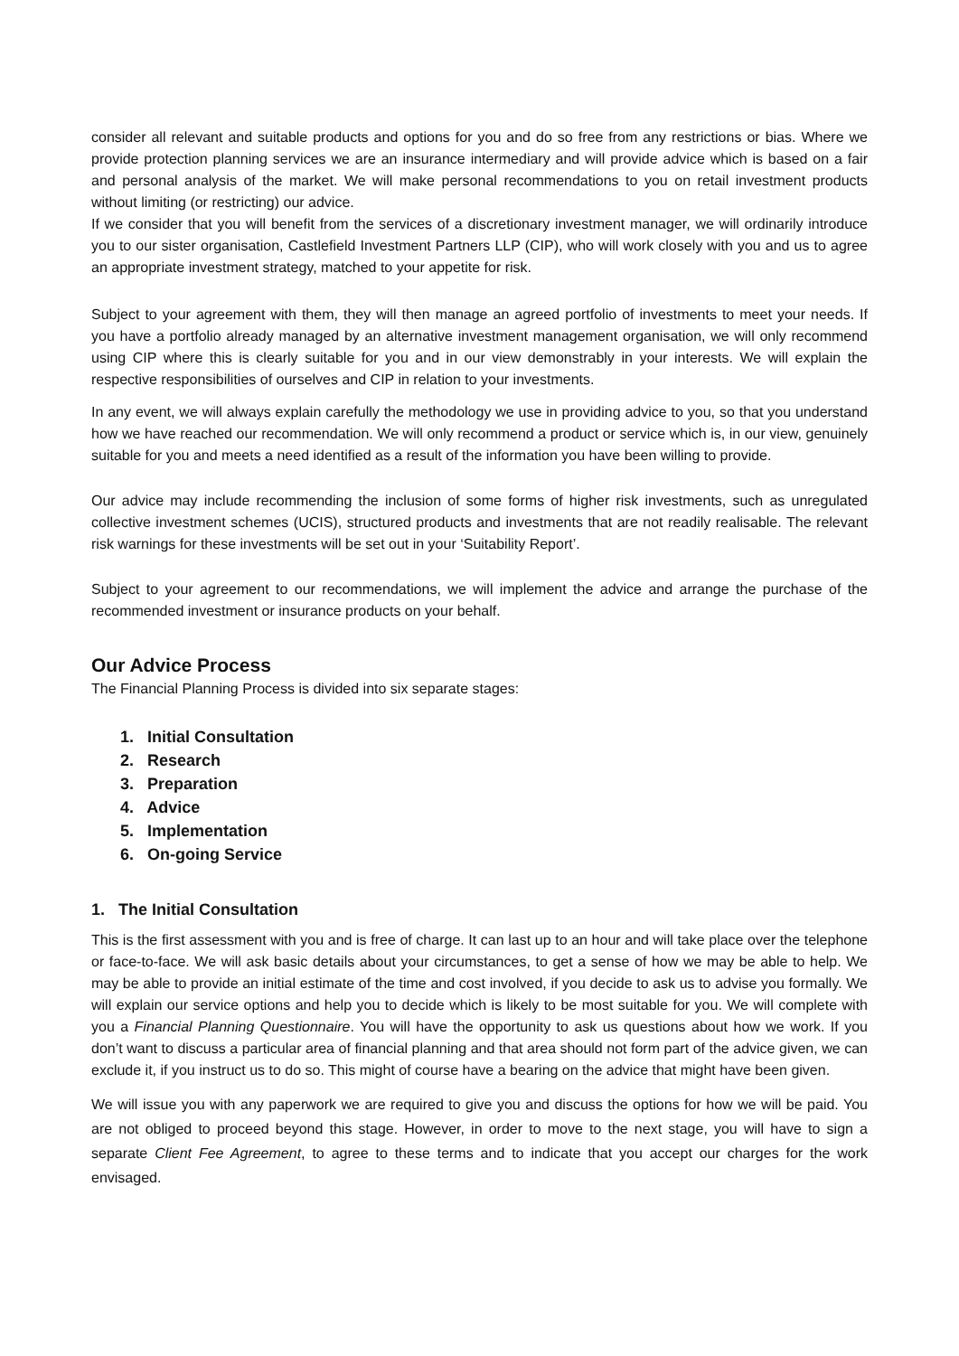consider all relevant and suitable products and options for you and do so free from any restrictions or bias. Where we provide protection planning services we are an insurance intermediary and will provide advice which is based on a fair and personal analysis of the market. We will make personal recommendations to you on retail investment products without limiting (or restricting) our advice.
If we consider that you will benefit from the services of a discretionary investment manager, we will ordinarily introduce you to our sister organisation, Castlefield Investment Partners LLP (CIP), who will work closely with you and us to agree an appropriate investment strategy, matched to your appetite for risk.
Subject to your agreement with them, they will then manage an agreed portfolio of investments to meet your needs. If you have a portfolio already managed by an alternative investment management organisation, we will only recommend using CIP where this is clearly suitable for you and in our view demonstrably in your interests. We will explain the respective responsibilities of ourselves and CIP in relation to your investments.
In any event, we will always explain carefully the methodology we use in providing advice to you, so that you understand how we have reached our recommendation. We will only recommend a product or service which is, in our view, genuinely suitable for you and meets a need identified as a result of the information you have been willing to provide.
Our advice may include recommending the inclusion of some forms of higher risk investments, such as unregulated collective investment schemes (UCIS), structured products and investments that are not readily realisable. The relevant risk warnings for these investments will be set out in your ‘Suitability Report’.
Subject to your agreement to our recommendations, we will implement the advice and arrange the purchase of the recommended investment or insurance products on your behalf.
Our Advice Process
The Financial Planning Process is divided into six separate stages:
1. Initial Consultation
2. Research
3. Preparation
4. Advice
5. Implementation
6. On-going Service
1. The Initial Consultation
This is the first assessment with you and is free of charge. It can last up to an hour and will take place over the telephone or face-to-face. We will ask basic details about your circumstances, to get a sense of how we may be able to help. We may be able to provide an initial estimate of the time and cost involved, if you decide to ask us to advise you formally. We will explain our service options and help you to decide which is likely to be most suitable for you. We will complete with you a Financial Planning Questionnaire. You will have the opportunity to ask us questions about how we work. If you don’t want to discuss a particular area of financial planning and that area should not form part of the advice given, we can exclude it, if you instruct us to do so. This might of course have a bearing on the advice that might have been given.
We will issue you with any paperwork we are required to give you and discuss the options for how we will be paid. You are not obliged to proceed beyond this stage. However, in order to move to the next stage, you will have to sign a separate Client Fee Agreement, to agree to these terms and to indicate that you accept our charges for the work envisaged.